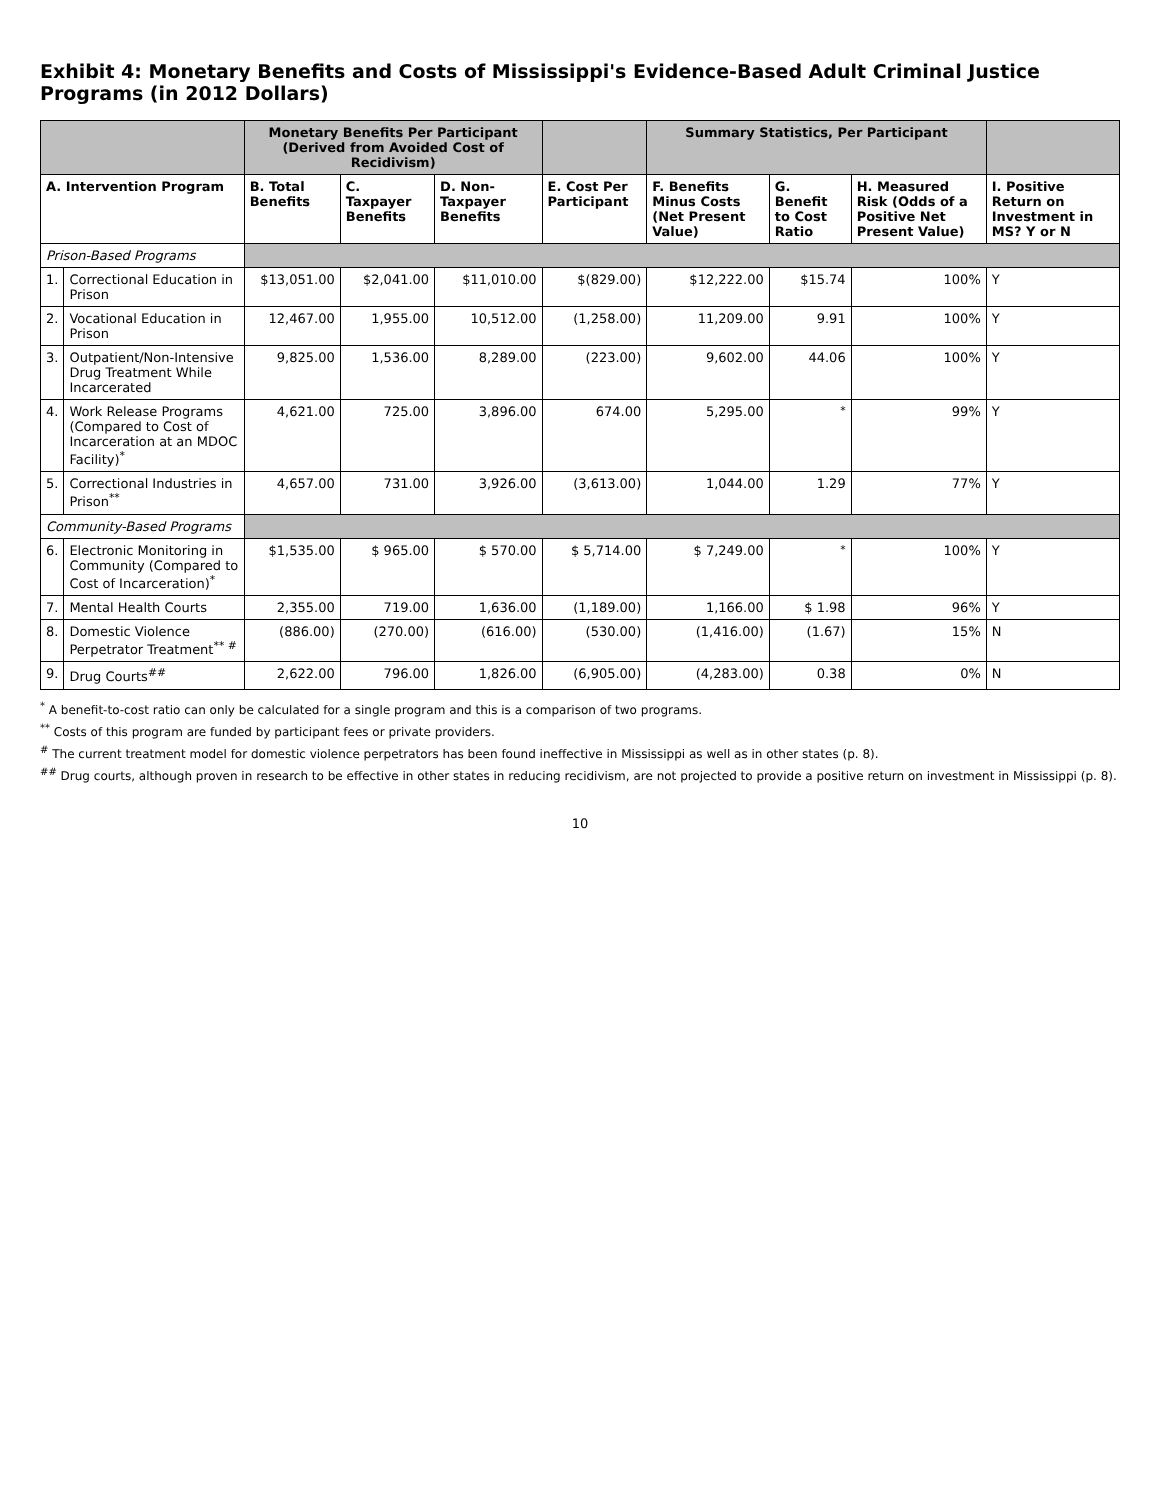Exhibit 4: Monetary Benefits and Costs of Mississippi's Evidence-Based Adult Criminal Justice Programs (in 2012 Dollars)
| | | Monetary Benefits Per Participant (Derived from Avoided Cost of Recidivism) | | | | Summary Statistics, Per Participant | | | |
| --- | --- | --- | --- | --- | --- | --- | --- | --- | --- |
| A. Intervention Program | | B. Total Benefits | C. Taxpayer Benefits | D. Non-Taxpayer Benefits | E. Cost Per Participant | F. Benefits Minus Costs (Net Present Value) | G. Benefit to Cost Ratio | H. Measured Risk (Odds of a Positive Net Present Value) | I. Positive Return on Investment in MS? Y or N |
| Prison-Based Programs | | | | | | | | | |
| 1. | Correctional Education in Prison | $13,051.00 | $2,041.00 | $11,010.00 | $(829.00) | $12,222.00 | $15.74 | 100% | Y |
| 2. | Vocational Education in Prison | 12,467.00 | 1,955.00 | 10,512.00 | (1,258.00) | 11,209.00 | 9.91 | 100% | Y |
| 3. | Outpatient/Non-Intensive Drug Treatment While Incarcerated | 9,825.00 | 1,536.00 | 8,289.00 | (223.00) | 9,602.00 | 44.06 | 100% | Y |
| 4. | Work Release Programs (Compared to Cost of Incarceration at an MDOC Facility)<sup>*</sup> | 4,621.00 | 725.00 | 3,896.00 | 674.00 | 5,295.00 | <sup>*</sup> | 99% | Y |
| 5. | Correctional Industries in Prison<sup>**</sup> | 4,657.00 | 731.00 | 3,926.00 | (3,613.00) | 1,044.00 | 1.29 | 77% | Y |
| Community-Based Programs | | | | | | | | | |
| 6. | Electronic Monitoring in Community (Compared to Cost of Incarceration)<sup>*</sup> | $1,535.00 | $ 965.00 | $ 570.00 | $ 5,714.00 | $ 7,249.00 | <sup>*</sup> | 100% | Y |
| 7. | Mental Health Courts | 2,355.00 | 719.00 | 1,636.00 | (1,189.00) | 1,166.00 | $ 1.98 | 96% | Y |
| 8. | Domestic Violence Perpetrator Treatment<sup>** #</sup> | (886.00) | (270.00) | (616.00) | (530.00) | (1,416.00) | (1.67) | 15% | N |
| 9. | Drug Courts<sup>##</sup> | 2,622.00 | 796.00 | 1,826.00 | (6,905.00) | (4,283.00) | 0.38 | 0% | N |
<sup>*</sup> A benefit-to-cost ratio can only be calculated for a single program and this is a comparison of two programs.
<sup>**</sup> Costs of this program are funded by participant fees or private providers.
<sup>#</sup> The current treatment model for domestic violence perpetrators has been found ineffective in Mississippi as well as in other states (p. 8).
<sup>##</sup> Drug courts, although proven in research to be effective in other states in reducing recidivism, are not projected to provide a positive return on investment in Mississippi (p. 8).
10